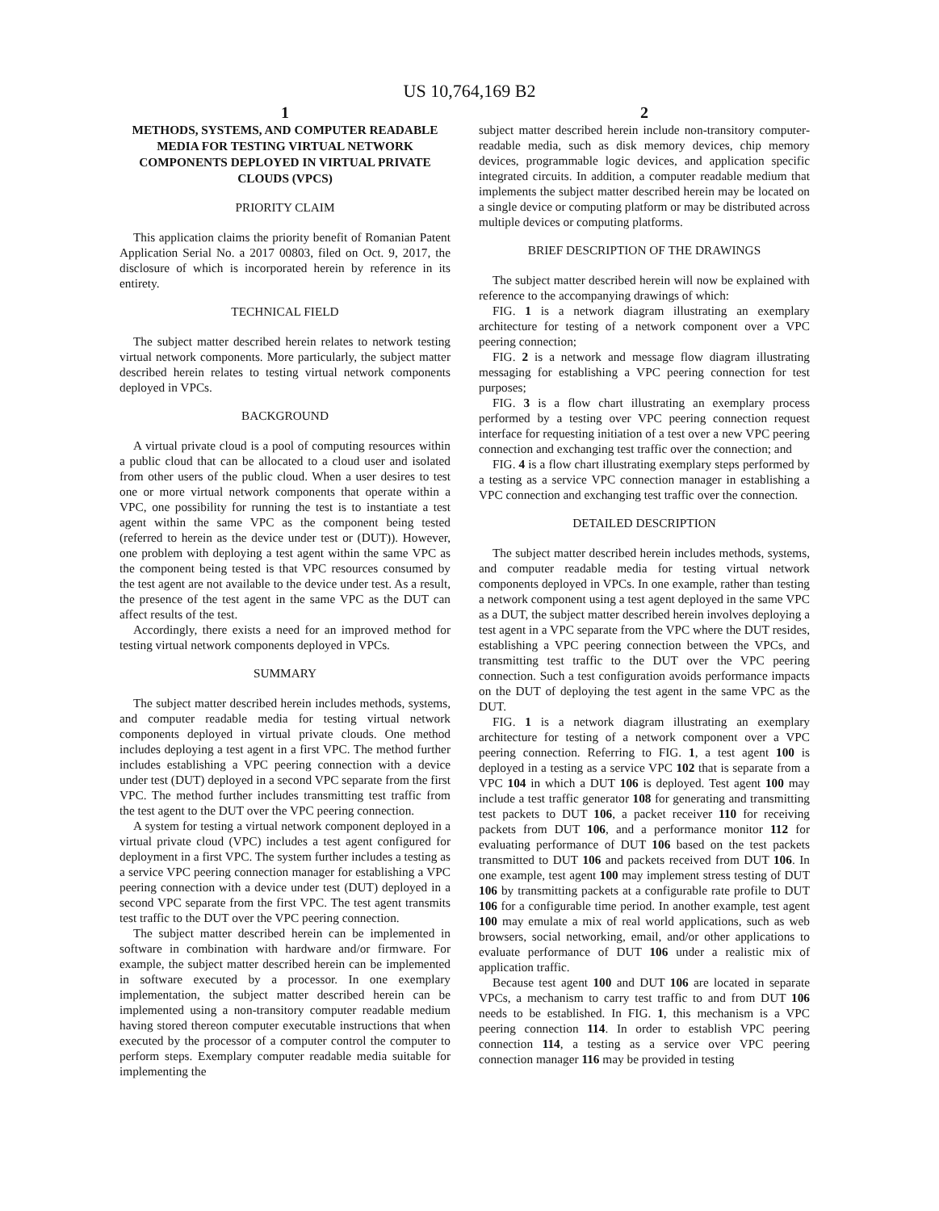US 10,764,169 B2
1
METHODS, SYSTEMS, AND COMPUTER READABLE MEDIA FOR TESTING VIRTUAL NETWORK COMPONENTS DEPLOYED IN VIRTUAL PRIVATE CLOUDS (VPCS)
PRIORITY CLAIM
This application claims the priority benefit of Romanian Patent Application Serial No. a 2017 00803, filed on Oct. 9, 2017, the disclosure of which is incorporated herein by reference in its entirety.
TECHNICAL FIELD
The subject matter described herein relates to network testing virtual network components. More particularly, the subject matter described herein relates to testing virtual network components deployed in VPCs.
BACKGROUND
A virtual private cloud is a pool of computing resources within a public cloud that can be allocated to a cloud user and isolated from other users of the public cloud. When a user desires to test one or more virtual network components that operate within a VPC, one possibility for running the test is to instantiate a test agent within the same VPC as the component being tested (referred to herein as the device under test or (DUT)). However, one problem with deploying a test agent within the same VPC as the component being tested is that VPC resources consumed by the test agent are not available to the device under test. As a result, the presence of the test agent in the same VPC as the DUT can affect results of the test.
Accordingly, there exists a need for an improved method for testing virtual network components deployed in VPCs.
SUMMARY
The subject matter described herein includes methods, systems, and computer readable media for testing virtual network components deployed in virtual private clouds. One method includes deploying a test agent in a first VPC. The method further includes establishing a VPC peering connection with a device under test (DUT) deployed in a second VPC separate from the first VPC. The method further includes transmitting test traffic from the test agent to the DUT over the VPC peering connection.
A system for testing a virtual network component deployed in a virtual private cloud (VPC) includes a test agent configured for deployment in a first VPC. The system further includes a testing as a service VPC peering connection manager for establishing a VPC peering connection with a device under test (DUT) deployed in a second VPC separate from the first VPC. The test agent transmits test traffic to the DUT over the VPC peering connection.
The subject matter described herein can be implemented in software in combination with hardware and/or firmware. For example, the subject matter described herein can be implemented in software executed by a processor. In one exemplary implementation, the subject matter described herein can be implemented using a non-transitory computer readable medium having stored thereon computer executable instructions that when executed by the processor of a computer control the computer to perform steps. Exemplary computer readable media suitable for implementing the
2
subject matter described herein include non-transitory computer-readable media, such as disk memory devices, chip memory devices, programmable logic devices, and application specific integrated circuits. In addition, a computer readable medium that implements the subject matter described herein may be located on a single device or computing platform or may be distributed across multiple devices or computing platforms.
BRIEF DESCRIPTION OF THE DRAWINGS
The subject matter described herein will now be explained with reference to the accompanying drawings of which:
FIG. 1 is a network diagram illustrating an exemplary architecture for testing of a network component over a VPC peering connection;
FIG. 2 is a network and message flow diagram illustrating messaging for establishing a VPC peering connection for test purposes;
FIG. 3 is a flow chart illustrating an exemplary process performed by a testing over VPC peering connection request interface for requesting initiation of a test over a new VPC peering connection and exchanging test traffic over the connection; and
FIG. 4 is a flow chart illustrating exemplary steps performed by a testing as a service VPC connection manager in establishing a VPC connection and exchanging test traffic over the connection.
DETAILED DESCRIPTION
The subject matter described herein includes methods, systems, and computer readable media for testing virtual network components deployed in VPCs. In one example, rather than testing a network component using a test agent deployed in the same VPC as a DUT, the subject matter described herein involves deploying a test agent in a VPC separate from the VPC where the DUT resides, establishing a VPC peering connection between the VPCs, and transmitting test traffic to the DUT over the VPC peering connection. Such a test configuration avoids performance impacts on the DUT of deploying the test agent in the same VPC as the DUT.
FIG. 1 is a network diagram illustrating an exemplary architecture for testing of a network component over a VPC peering connection. Referring to FIG. 1, a test agent 100 is deployed in a testing as a service VPC 102 that is separate from a VPC 104 in which a DUT 106 is deployed. Test agent 100 may include a test traffic generator 108 for generating and transmitting test packets to DUT 106, a packet receiver 110 for receiving packets from DUT 106, and a performance monitor 112 for evaluating performance of DUT 106 based on the test packets transmitted to DUT 106 and packets received from DUT 106. In one example, test agent 100 may implement stress testing of DUT 106 by transmitting packets at a configurable rate profile to DUT 106 for a configurable time period. In another example, test agent 100 may emulate a mix of real world applications, such as web browsers, social networking, email, and/or other applications to evaluate performance of DUT 106 under a realistic mix of application traffic.
Because test agent 100 and DUT 106 are located in separate VPCs, a mechanism to carry test traffic to and from DUT 106 needs to be established. In FIG. 1, this mechanism is a VPC peering connection 114. In order to establish VPC peering connection 114, a testing as a service over VPC peering connection manager 116 may be provided in testing